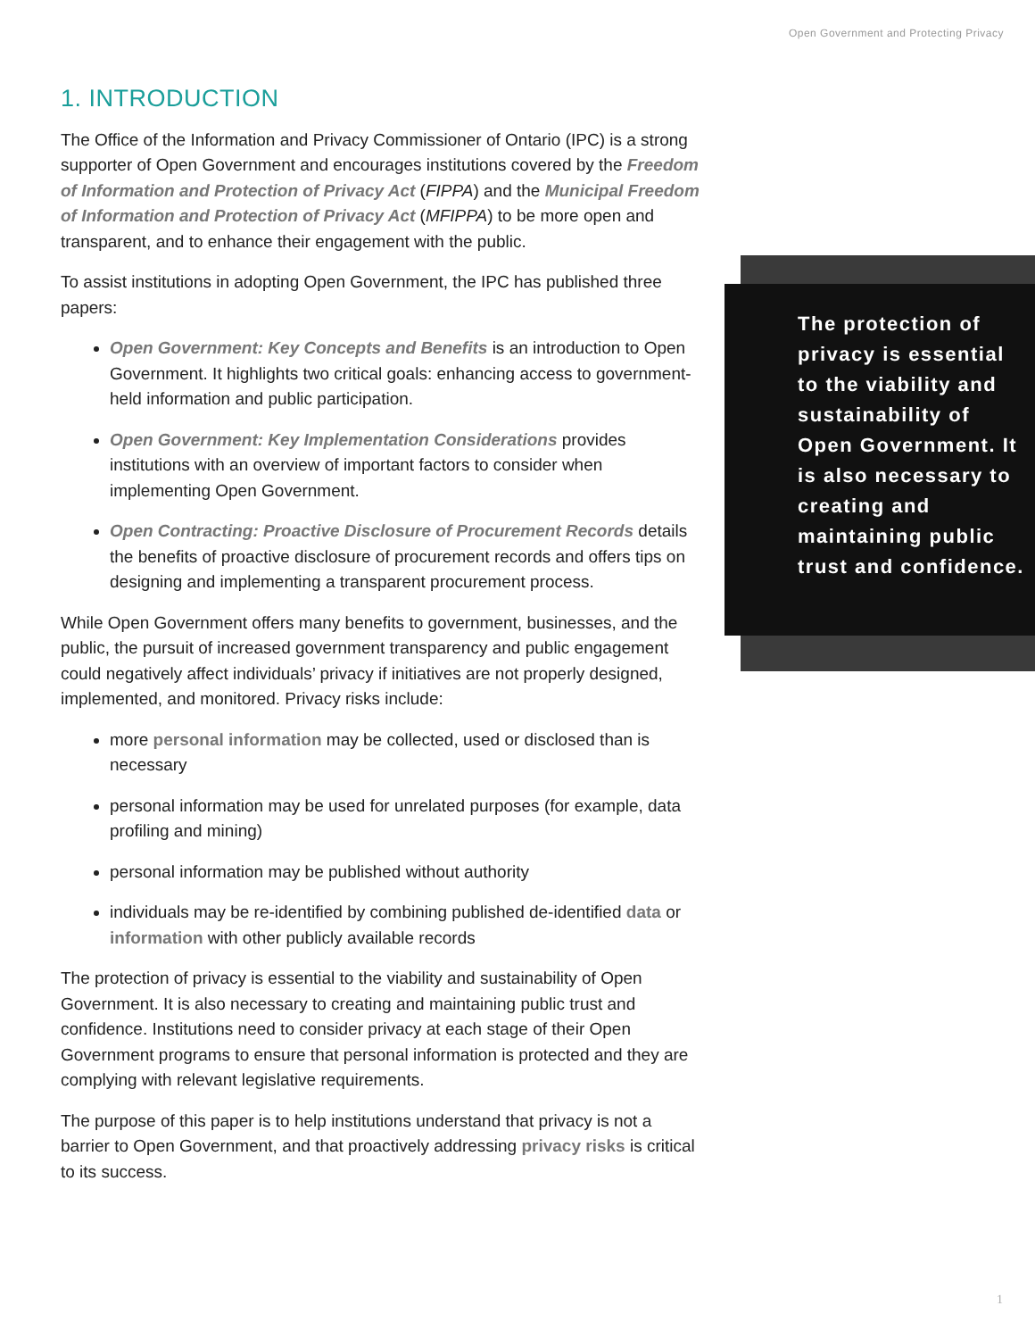Open Government and Protecting Privacy
1. INTRODUCTION
The Office of the Information and Privacy Commissioner of Ontario (IPC) is a strong supporter of Open Government and encourages institutions covered by the Freedom of Information and Protection of Privacy Act (FIPPA) and the Municipal Freedom of Information and Protection of Privacy Act (MFIPPA) to be more open and transparent, and to enhance their engagement with the public.
To assist institutions in adopting Open Government, the IPC has published three papers:
Open Government: Key Concepts and Benefits is an introduction to Open Government. It highlights two critical goals: enhancing access to government-held information and public participation.
Open Government: Key Implementation Considerations provides institutions with an overview of important factors to consider when implementing Open Government.
Open Contracting: Proactive Disclosure of Procurement Records details the benefits of proactive disclosure of procurement records and offers tips on designing and implementing a transparent procurement process.
While Open Government offers many benefits to government, businesses, and the public, the pursuit of increased government transparency and public engagement could negatively affect individuals’ privacy if initiatives are not properly designed, implemented, and monitored. Privacy risks include:
more personal information may be collected, used or disclosed than is necessary
personal information may be used for unrelated purposes (for example, data profiling and mining)
personal information may be published without authority
individuals may be re-identified by combining published de-identified data or information with other publicly available records
The protection of privacy is essential to the viability and sustainability of Open Government. It is also necessary to creating and maintaining public trust and confidence. Institutions need to consider privacy at each stage of their Open Government programs to ensure that personal information is protected and they are complying with relevant legislative requirements.
The purpose of this paper is to help institutions understand that privacy is not a barrier to Open Government, and that proactively addressing privacy risks is critical to its success.
The protection of privacy is essential to the viability and sustainability of Open Government. It is also necessary to creating and maintaining public trust and confidence.
1